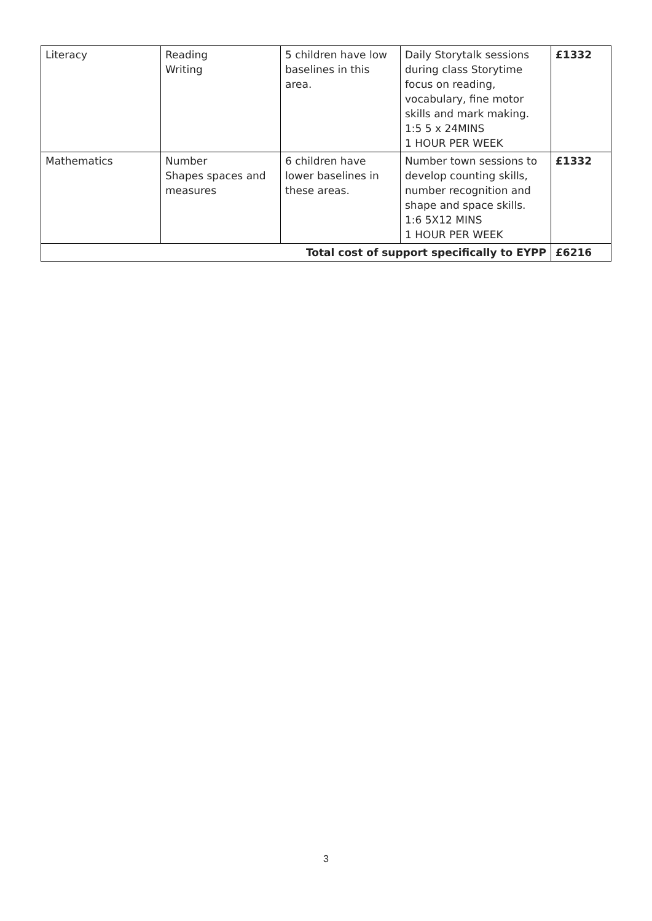| Literacy | Reading Writing | 5 children have low baselines in this area. | Daily Storytalk sessions during class Storytime focus on reading, vocabulary, fine motor skills and mark making. 1:5 5 x 24MINS 1 HOUR PER WEEK | £1332 |
| Mathematics | Number Shapes spaces and measures | 6 children have lower baselines in these areas. | Number town sessions to develop counting skills, number recognition and shape and space skills. 1:6 5X12 MINS 1 HOUR PER WEEK | £1332 |
| Total cost of support specifically to EYPP | | | | £6216 |
3